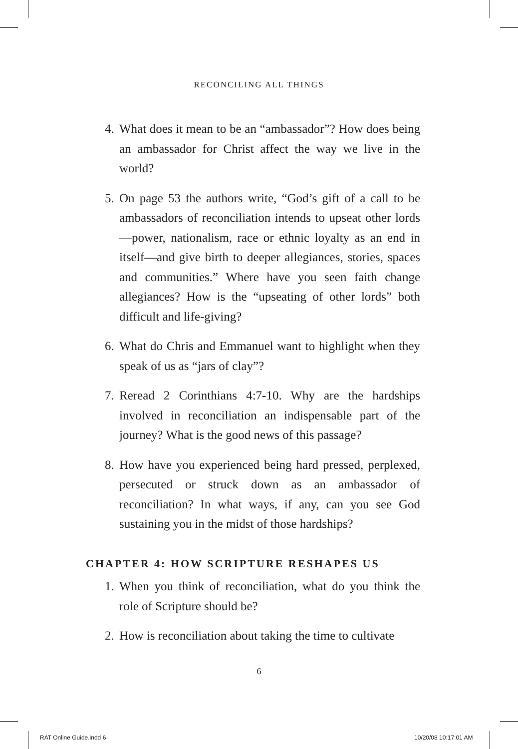RECONCILING ALL THINGS
4. What does it mean to be an “ambassador”? How does being an ambassador for Christ affect the way we live in the world?
5. On page 53 the authors write, “God’s gift of a call to be ambassadors of reconciliation intends to upseat other lords—power, nationalism, race or ethnic loyalty as an end in itself—and give birth to deeper allegiances, stories, spaces and communities.” Where have you seen faith change allegiances? How is the “upseating of other lords” both difficult and life-giving?
6. What do Chris and Emmanuel want to highlight when they speak of us as “jars of clay”?
7. Reread 2 Corinthians 4:7-10. Why are the hardships involved in reconciliation an indispensable part of the journey? What is the good news of this passage?
8. How have you experienced being hard pressed, perplexed, persecuted or struck down as an ambassador of reconciliation? In what ways, if any, can you see God sustaining you in the midst of those hardships?
CHAPTER 4: HOW SCRIPTURE RESHAPES US
1. When you think of reconciliation, what do you think the role of Scripture should be?
2. How is reconciliation about taking the time to cultivate
6
RAT Online Guide.indd 6 10/20/08 10:17:01 AM